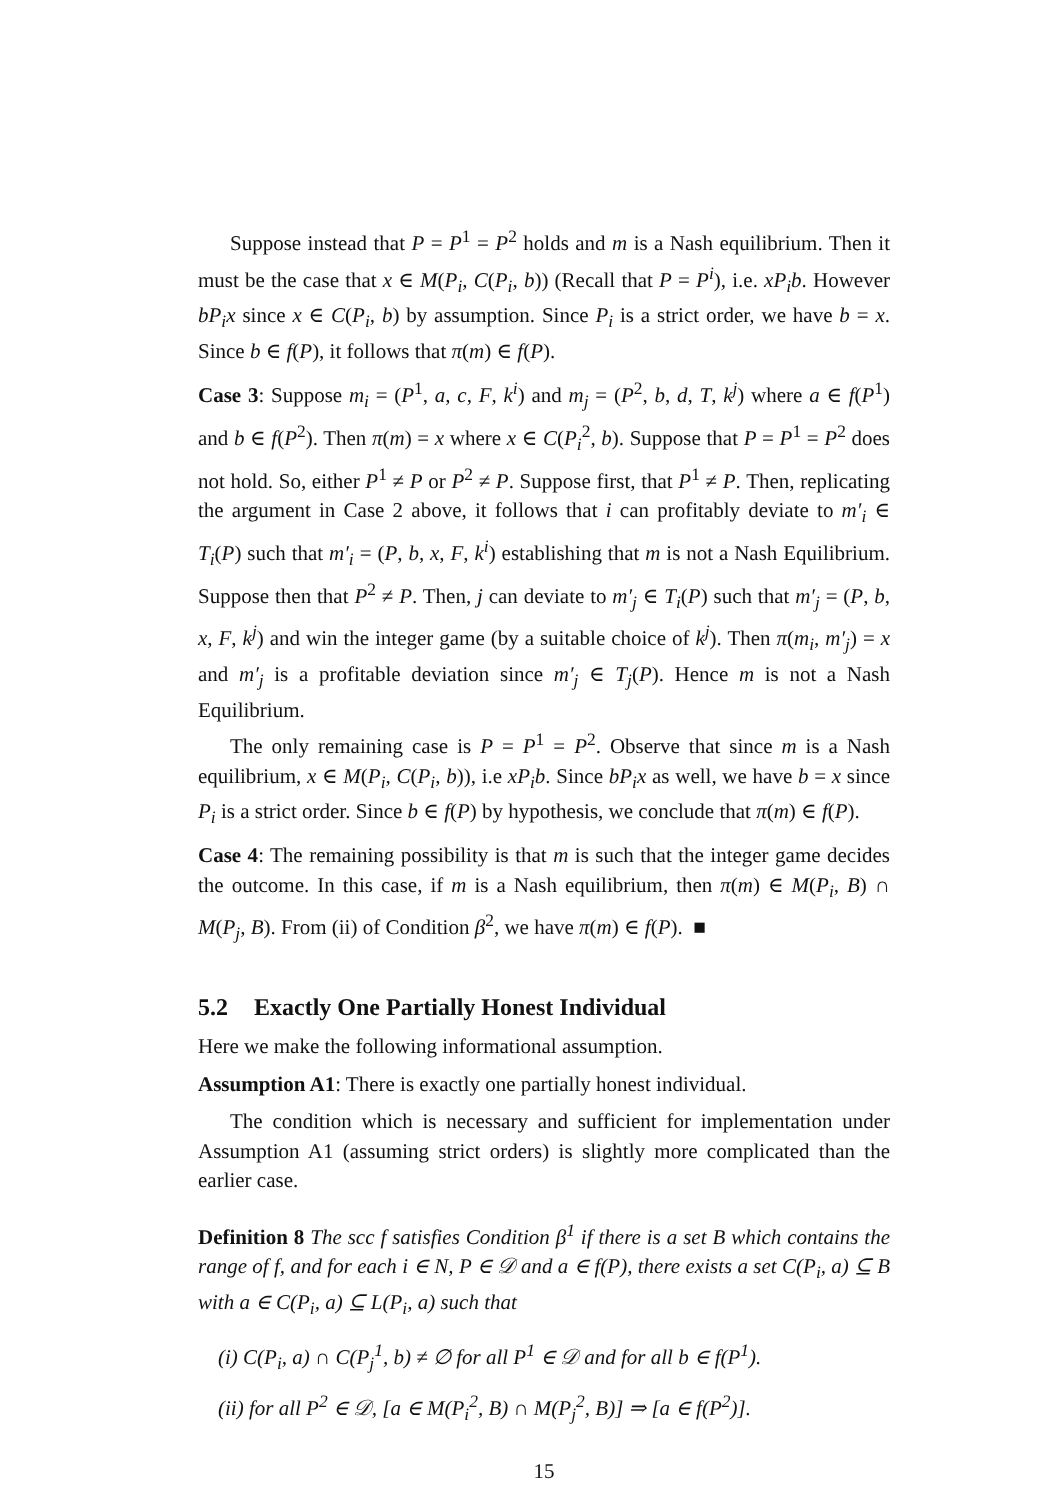Suppose instead that P = P<sup>1</sup> = P<sup>2</sup> holds and m is a Nash equilibrium. Then it must be the case that x ∈ M(P<sub>i</sub>, C(P<sub>i</sub>, b)) (Recall that P = P<sup>i</sup>), i.e. xP<sub>i</sub>b. However bP<sub>i</sub>x since x ∈ C(P<sub>i</sub>, b) by assumption. Since P<sub>i</sub> is a strict order, we have b = x. Since b ∈ f(P), it follows that π(m) ∈ f(P).
Case 3: Suppose m<sub>i</sub> = (P<sup>1</sup>, a, c, F, k<sup>i</sup>) and m<sub>j</sub> = (P<sup>2</sup>, b, d, T, k<sup>j</sup>) where a ∈ f(P<sup>1</sup>) and b ∈ f(P<sup>2</sup>). Then π(m) = x where x ∈ C(P<sub>i</sub><sup>2</sup>, b). Suppose that P = P<sup>1</sup> = P<sup>2</sup> does not hold. So, either P<sup>1</sup> ≠ P or P<sup>2</sup> ≠ P. Suppose first, that P<sup>1</sup> ≠ P. Then, replicating the argument in Case 2 above, it follows that i can profitably deviate to m′<sub>i</sub> ∈ T<sub>i</sub>(P) such that m′<sub>i</sub> = (P, b, x, F, k<sup>i</sup>) establishing that m is not a Nash Equilibrium. Suppose then that P<sup>2</sup> ≠ P. Then, j can deviate to m′<sub>j</sub> ∈ T<sub>i</sub>(P) such that m′<sub>j</sub> = (P, b, x, F, k<sup>j</sup>) and win the integer game (by a suitable choice of k<sup>j</sup>). Then π(m<sub>i</sub>, m′<sub>j</sub>) = x and m′<sub>j</sub> is a profitable deviation since m′<sub>j</sub> ∈ T<sub>j</sub>(P). Hence m is not a Nash Equilibrium.
The only remaining case is P = P<sup>1</sup> = P<sup>2</sup>. Observe that since m is a Nash equilibrium, x ∈ M(P<sub>i</sub>, C(P<sub>i</sub>, b)), i.e xP<sub>i</sub>b. Since bP<sub>i</sub>x as well, we have b = x since P<sub>i</sub> is a strict order. Since b ∈ f(P) by hypothesis, we conclude that π(m) ∈ f(P).
Case 4: The remaining possibility is that m is such that the integer game decides the outcome. In this case, if m is a Nash equilibrium, then π(m) ∈ M(P<sub>i</sub>, B) ∩ M(P<sub>j</sub>, B). From (ii) of Condition β<sup>2</sup>, we have π(m) ∈ f(P). ■
5.2 Exactly One Partially Honest Individual
Here we make the following informational assumption.
Assumption A1: There is exactly one partially honest individual.
The condition which is necessary and sufficient for implementation under Assumption A1 (assuming strict orders) is slightly more complicated than the earlier case.
Definition 8 The scc f satisfies Condition β<sup>1</sup> if there is a set B which contains the range of f, and for each i ∈ N, P ∈ 𝒟 and a ∈ f(P), there exists a set C(P<sub>i</sub>, a) ⊆ B with a ∈ C(P<sub>i</sub>, a) ⊆ L(P<sub>i</sub>, a) such that
(i) C(P<sub>i</sub>, a) ∩ C(P<sub>j</sub><sup>1</sup>, b) ≠ ∅ for all P<sup>1</sup> ∈ 𝒟 and for all b ∈ f(P<sup>1</sup>).
(ii) for all P<sup>2</sup> ∈ 𝒟, [a ∈ M(P<sub>i</sub><sup>2</sup>, B) ∩ M(P<sub>j</sub><sup>2</sup>, B)] ⇒ [a ∈ f(P<sup>2</sup>)].
15